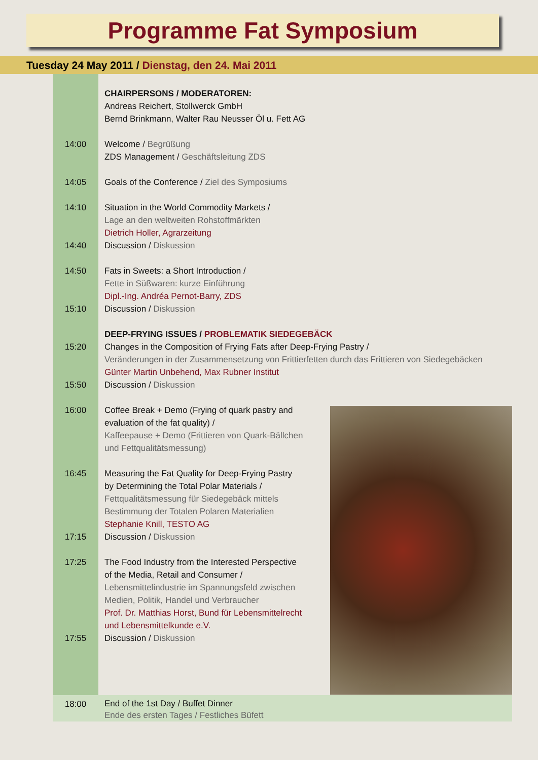Programme Fat Symposium
Tuesday 24 May 2011 / Dienstag, den 24. Mai 2011
CHAIRPERSONS / MODERATOREN:
Andreas Reichert, Stollwerck GmbH
Bernd Brinkmann, Walter Rau Neusser Öl u. Fett AG
14:00 Welcome / Begrüßung
ZDS Management / Geschäftsleitung ZDS
14:05 Goals of the Conference / Ziel des Symposiums
14:10 Situation in the World Commodity Markets /
Lage an den weltweiten Rohstoffmärkten
Dietrich Holler, Agrarzeitung
14:40 Discussion / Diskussion
14:50 Fats in Sweets: a Short Introduction /
Fette in Süßwaren: kurze Einführung
Dipl.-Ing. Andréa Pernot-Barry, ZDS
15:10 Discussion / Diskussion
DEEP-FRYING ISSUES / PROBLEMATIK SIEDEGEBÄCK
15:20 Changes in the Composition of Frying Fats after Deep-Frying Pastry /
Veränderungen in der Zusammensetzung von Frittierfetten durch das Frittieren von Siedegebäcken
Günter Martin Unbehend, Max Rubner Institut
15:50 Discussion / Diskussion
16:00 Coffee Break + Demo (Frying of quark pastry and
evaluation of the fat quality) /
Kaffeepause + Demo (Frittieren von Quark-Bällchen
und Fettqualitätsmessung)
16:45 Measuring the Fat Quality for Deep-Frying Pastry
by Determining the Total Polar Materials /
Fettqualitätsmessung für Siedegebäck mittels
Bestimmung der Totalen Polaren Materialien
Stephanie Knill, TESTO AG
17:15 Discussion / Diskussion
17:25 The Food Industry from the Interested Perspective
of the Media, Retail and Consumer /
Lebensmittelindustrie im Spannungsfeld zwischen
Medien, Politik, Handel und Verbraucher
Prof. Dr. Matthias Horst, Bund für Lebensmittelrecht
und Lebensmittelkunde e.V.
17:55 Discussion / Diskussion
18:00
End of the 1st Day / Buffet Dinner
Ende des ersten Tages / Festliches Büfett